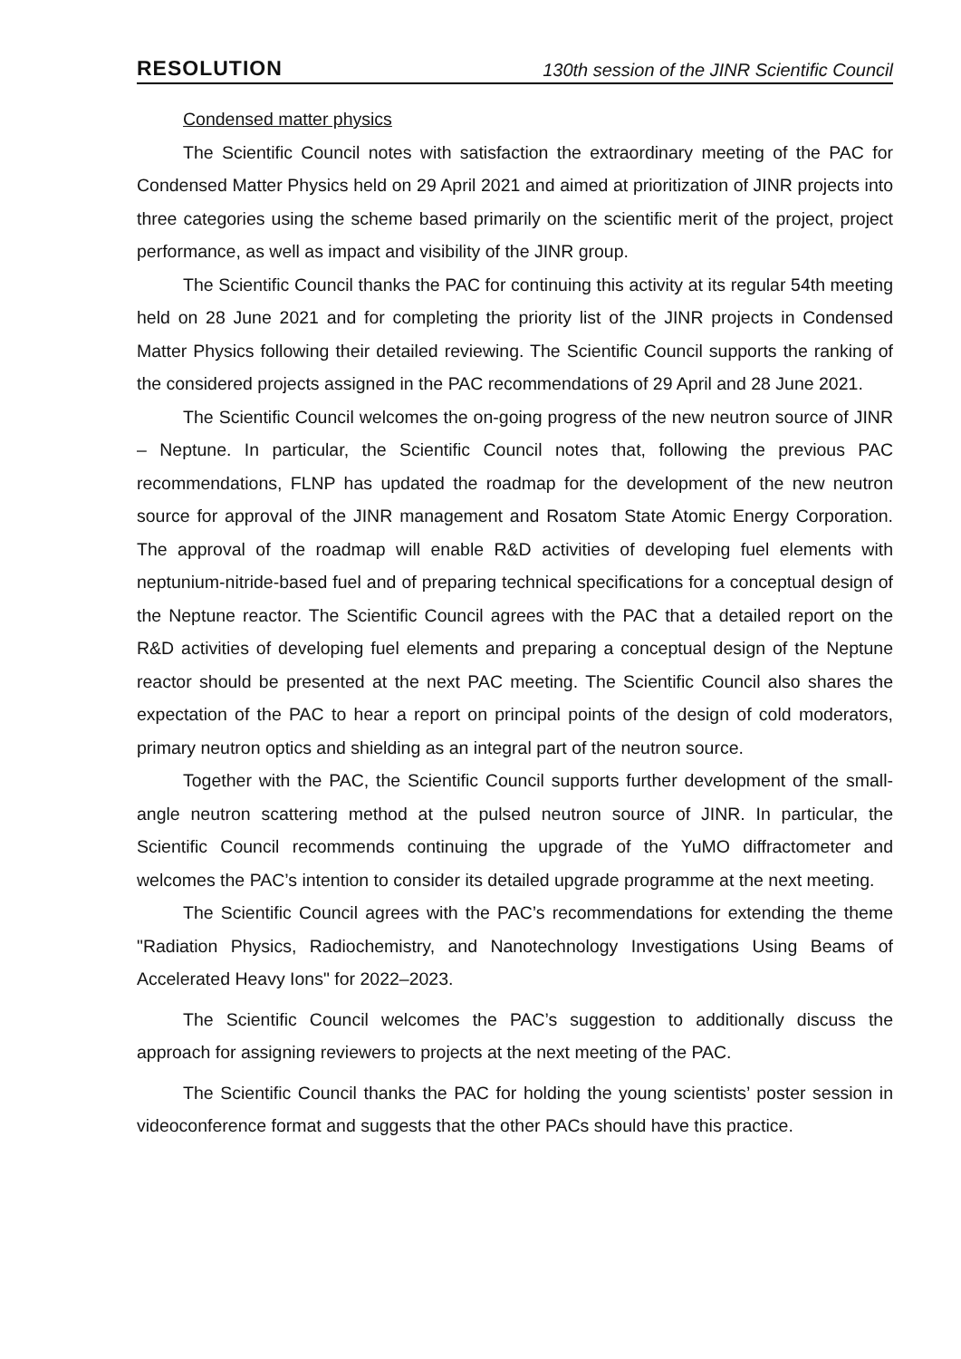RESOLUTION 130th session of the JINR Scientific Council
Condensed matter physics
The Scientific Council notes with satisfaction the extraordinary meeting of the PAC for Condensed Matter Physics held on 29 April 2021 and aimed at prioritization of JINR projects into three categories using the scheme based primarily on the scientific merit of the project, project performance, as well as impact and visibility of the JINR group.
The Scientific Council thanks the PAC for continuing this activity at its regular 54th meeting held on 28 June 2021 and for completing the priority list of the JINR projects in Condensed Matter Physics following their detailed reviewing. The Scientific Council supports the ranking of the considered projects assigned in the PAC recommendations of 29 April and 28 June 2021.
The Scientific Council welcomes the on-going progress of the new neutron source of JINR – Neptune. In particular, the Scientific Council notes that, following the previous PAC recommendations, FLNP has updated the roadmap for the development of the new neutron source for approval of the JINR management and Rosatom State Atomic Energy Corporation. The approval of the roadmap will enable R&D activities of developing fuel elements with neptunium-nitride-based fuel and of preparing technical specifications for a conceptual design of the Neptune reactor. The Scientific Council agrees with the PAC that a detailed report on the R&D activities of developing fuel elements and preparing a conceptual design of the Neptune reactor should be presented at the next PAC meeting. The Scientific Council also shares the expectation of the PAC to hear a report on principal points of the design of cold moderators, primary neutron optics and shielding as an integral part of the neutron source.
Together with the PAC, the Scientific Council supports further development of the small-angle neutron scattering method at the pulsed neutron source of JINR. In particular, the Scientific Council recommends continuing the upgrade of the YuMO diffractometer and welcomes the PAC’s intention to consider its detailed upgrade programme at the next meeting.
The Scientific Council agrees with the PAC’s recommendations for extending the theme "Radiation Physics, Radiochemistry, and Nanotechnology Investigations Using Beams of Accelerated Heavy Ions" for 2022–2023.
The Scientific Council welcomes the PAC’s suggestion to additionally discuss the approach for assigning reviewers to projects at the next meeting of the PAC.
The Scientific Council thanks the PAC for holding the young scientists’ poster session in videoconference format and suggests that the other PACs should have this practice.